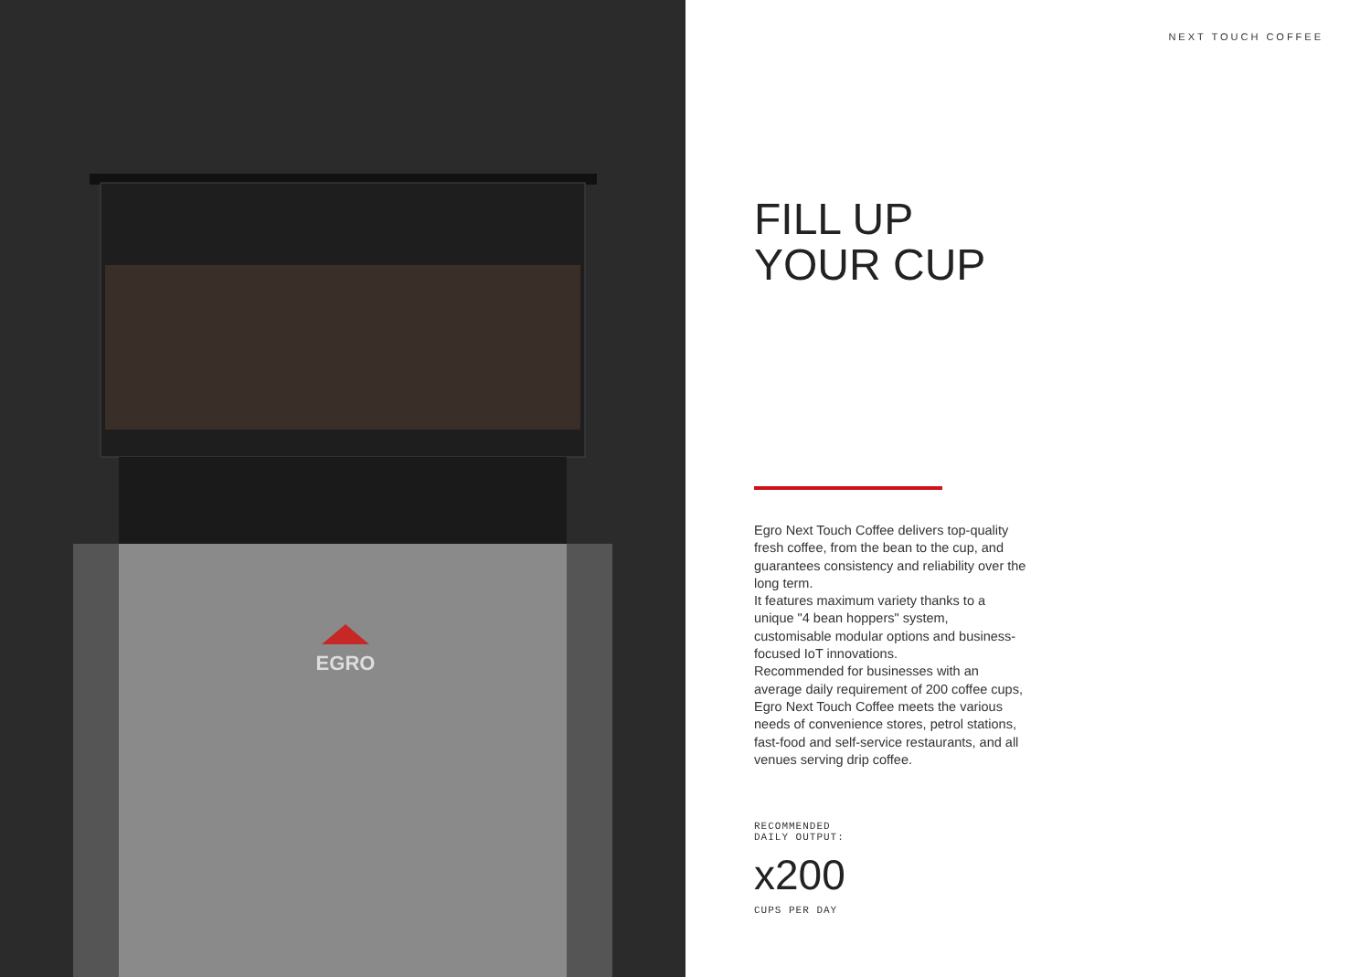EGRO
NEXT TOUCH COFFEE
FILL UP
YOUR CUP
Egro Next Touch Coffee delivers top-quality fresh coffee, from the bean to the cup, and guarantees consistency and reliability over the long term.
It features maximum variety thanks to a unique "4 bean hoppers" system, customisable modular options and business-focused IoT innovations.
Recommended for businesses with an average daily requirement of 200 coffee cups, Egro Next Touch Coffee meets the various needs of convenience stores, petrol stations, fast-food and self-service restaurants, and all venues serving drip coffee.
RECOMMENDED
DAILY OUTPUT:
x200
CUPS PER DAY